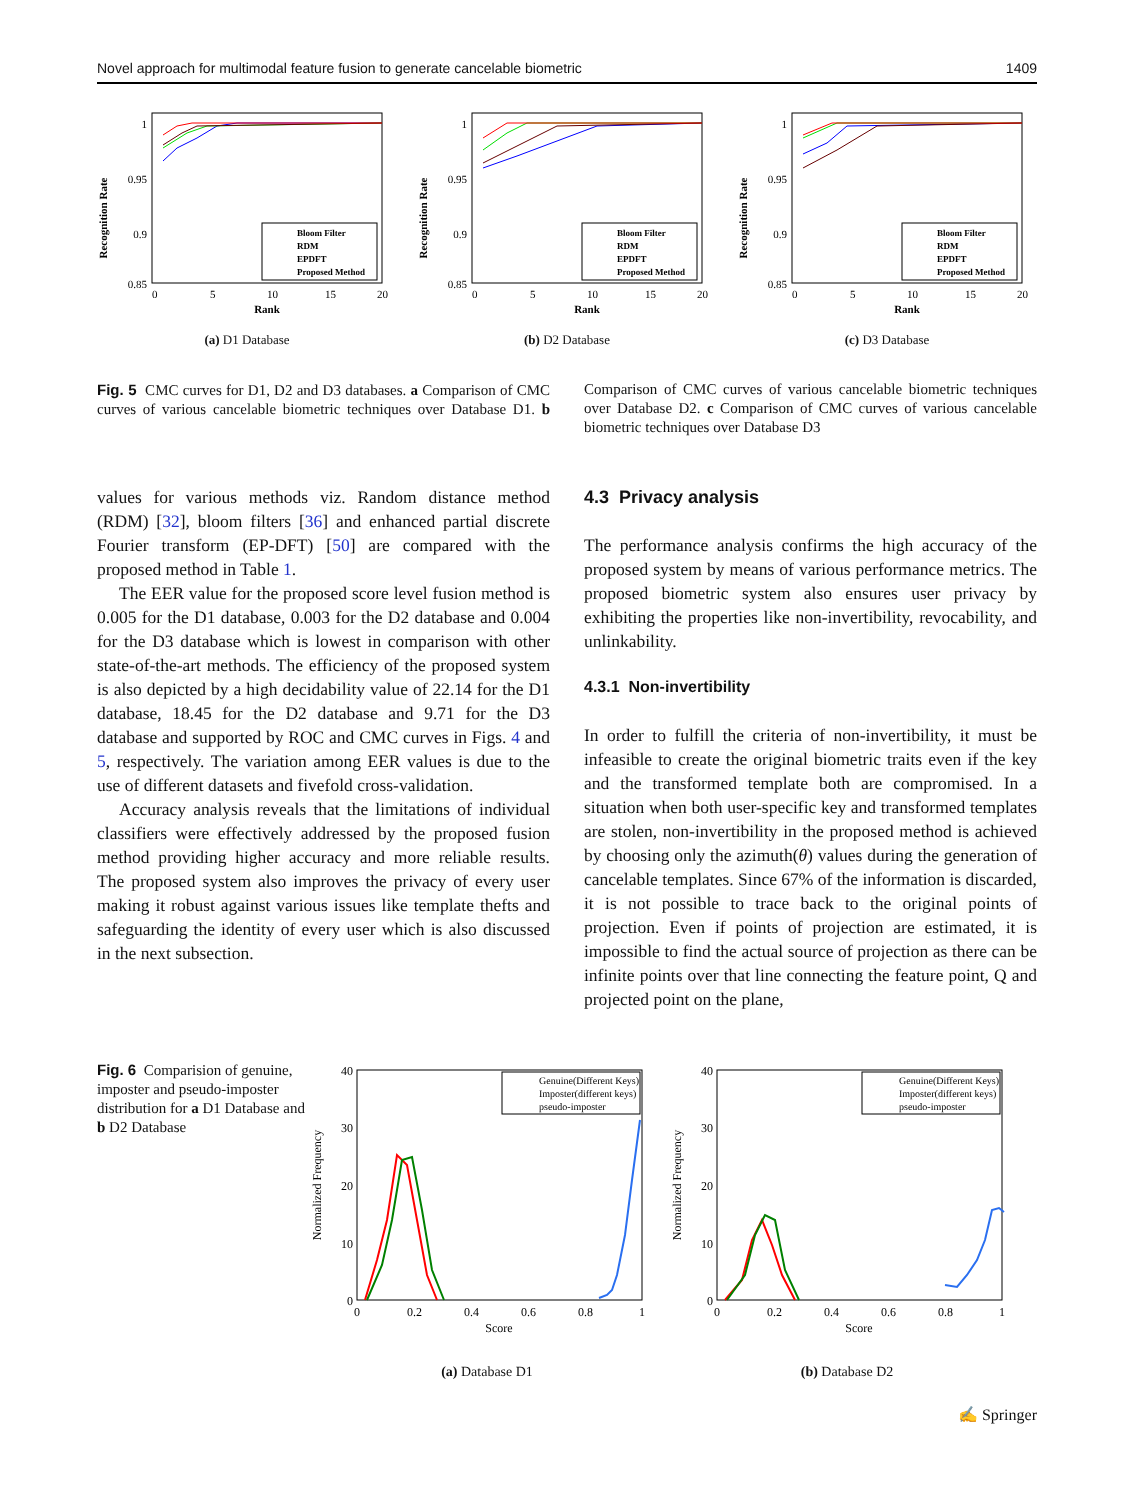Novel approach for multimodal feature fusion to generate cancelable biometric 1409
Recognition Rate
1
0.95
0.9
0.85
0
5
10
15
20
Rank
Bloom Filter
RDM
EPDFT
Proposed Method
(a) D1 Database
Recognition Rate
1
0.95
0.9
0.85
0
5
10
15
20
Rank
Bloom Filter
RDM
EPDFT
Proposed Method
(b) D2 Database
Recognition Rate
1
0.95
0.9
0.85
0
5
10
15
20
Rank
Bloom Filter
RDM
EPDFT
Proposed Method
(c) D3 Database
Fig. 5 CMC curves for D1, D2 and D3 databases. a Comparison of CMC curves of various cancelable biometric techniques over Database D1. b Comparison of CMC curves of various cancelable biometric techniques over Database D2. c Comparison of CMC curves of various cancelable biometric techniques over Database D3
values for various methods viz. Random distance method (RDM) [32], bloom filters [36] and enhanced partial discrete Fourier transform (EP-DFT) [50] are compared with the proposed method in Table 1.
The EER value for the proposed score level fusion method is 0.005 for the D1 database, 0.003 for the D2 database and 0.004 for the D3 database which is lowest in comparison with other state-of-the-art methods. The efficiency of the proposed system is also depicted by a high decidability value of 22.14 for the D1 database, 18.45 for the D2 database and 9.71 for the D3 database and supported by ROC and CMC curves in Figs. 4 and 5, respectively. The variation among EER values is due to the use of different datasets and fivefold cross-validation.
Accuracy analysis reveals that the limitations of individual classifiers were effectively addressed by the proposed fusion method providing higher accuracy and more reliable results. The proposed system also improves the privacy of every user making it robust against various issues like template thefts and safeguarding the identity of every user which is also discussed in the next subsection.
4.3 Privacy analysis
The performance analysis confirms the high accuracy of the proposed system by means of various performance metrics. The proposed biometric system also ensures user privacy by exhibiting the properties like non-invertibility, revocability, and unlinkability.
4.3.1 Non-invertibility
In order to fulfill the criteria of non-invertibility, it must be infeasible to create the original biometric traits even if the key and the transformed template both are compromised. In a situation when both user-specific key and transformed templates are stolen, non-invertibility in the proposed method is achieved by choosing only the azimuth(θ) values during the generation of cancelable templates. Since 67% of the information is discarded, it is not possible to trace back to the original points of projection. Even if points of projection are estimated, it is impossible to find the actual source of projection as there can be infinite points over that line connecting the feature point, Q and projected point on the plane,
Fig. 6 Comparision of genuine, imposter and pseudo-imposter distribution for a D1 Database and b D2 Database
Normalized Frequency
40
30
20
10
0
0
0.2
0.4
0.6
0.8
1
Score
Genuine(Different Keys)
Imposter(different keys)
pseudo-imposter
(a) Database D1
Normalized Frequency
40
30
20
10
0
0
0.2
0.4
0.6
0.8
1
Score
Genuine(Different Keys)
Imposter(different keys)
pseudo-imposter
(b) Database D2
✍ Springer